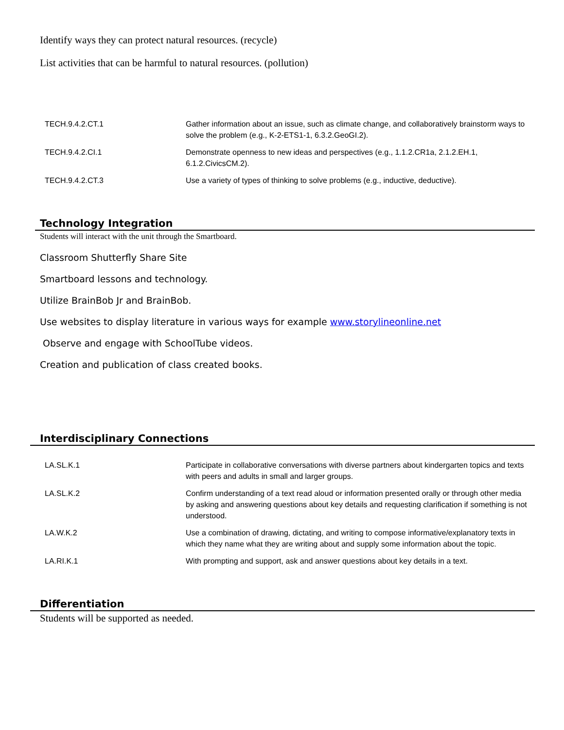Identify ways they can protect natural resources. (recycle)
List activities that can be harmful to natural resources. (pollution)
| TECH.9.4.2.CT.1 | Gather information about an issue, such as climate change, and collaboratively brainstorm ways to solve the problem (e.g., K-2-ETS1-1, 6.3.2.GeoGI.2). |
| TECH.9.4.2.CI.1 | Demonstrate openness to new ideas and perspectives (e.g., 1.1.2.CR1a, 2.1.2.EH.1, 6.1.2.CivicsCM.2). |
| TECH.9.4.2.CT.3 | Use a variety of types of thinking to solve problems (e.g., inductive, deductive). |
Technology Integration
Students will interact with the unit through the Smartboard.
Classroom Shutterfly Share Site
Smartboard lessons and technology.
Utilize BrainBob Jr and BrainBob.
Use websites to display literature in various ways for example www.storylineonline.net
Observe and engage with SchoolTube videos.
Creation and publication of class created books.
Interdisciplinary Connections
| LA.SL.K.1 | Participate in collaborative conversations with diverse partners about kindergarten topics and texts with peers and adults in small and larger groups. |
| LA.SL.K.2 | Confirm understanding of a text read aloud or information presented orally or through other media by asking and answering questions about key details and requesting clarification if something is not understood. |
| LA.W.K.2 | Use a combination of drawing, dictating, and writing to compose informative/explanatory texts in which they name what they are writing about and supply some information about the topic. |
| LA.RI.K.1 | With prompting and support, ask and answer questions about key details in a text. |
Differentiation
Students will be supported as needed.